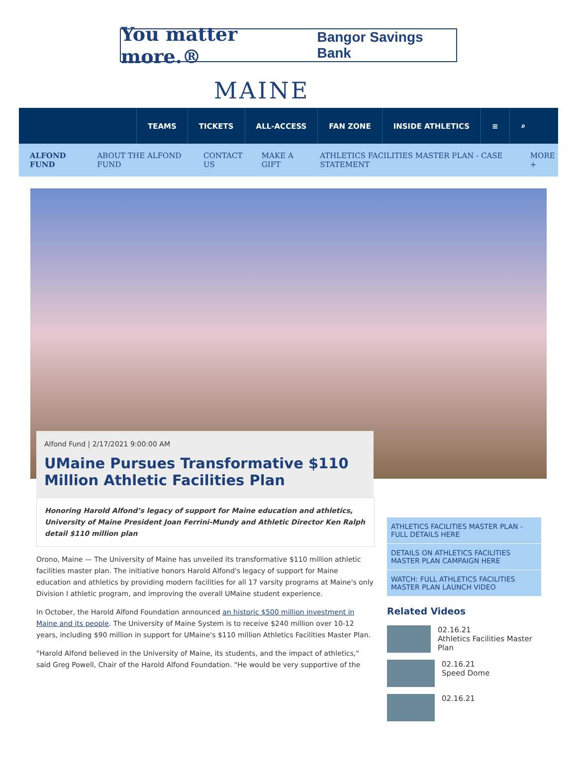You matter more.® Bangor Savings Bank
MAINE
TEAMS TICKETS ALL-ACCESS FAN ZONE INSIDE ATHLETICS ≡ ⌕
ALFOND FUND ABOUT THE ALFOND FUND CONTACT US MAKE A GIFT ATHLETICS FACILITIES MASTER PLAN - CASE STATEMENT MORE +
Alfond Fund | 2/17/2021 9:00:00 AM
UMaine Pursues Transformative $110 Million Athletic Facilities Plan
Honoring Harold Alfond’s legacy of support for Maine education and athletics, University of Maine President Joan Ferrini-Mundy and Athletic Director Ken Ralph detail $110 million plan
Orono, Maine — The University of Maine has unveiled its transformative $110 million athletic facilities master plan. The initiative honors Harold Alfond's legacy of support for Maine education and athletics by providing modern facilities for all 17 varsity programs at Maine's only Division I athletic program, and improving the overall UMaine student experience.
In October, the Harold Alfond Foundation announced an historic $500 million investment in Maine and its people. The University of Maine System is to receive $240 million over 10-12 years, including $90 million in support for UMaine's $110 million Athletics Facilities Master Plan.
"Harold Alfond believed in the University of Maine, its students, and the impact of athletics," said Greg Powell, Chair of the Harold Alfond Foundation. "He would be very supportive of the
ATHLETICS FACILITIES MASTER PLAN - FULL DETAILS HERE
DETAILS ON ATHLETICS FACILITIES MASTER PLAN CAMPAIGN HERE
WATCH: FULL ATHLETICS FACILITIES MASTER PLAN LAUNCH VIDEO
Related Videos
02.16.21
Athletics Facilities Master Plan
02.16.21
Speed Dome
02.16.21